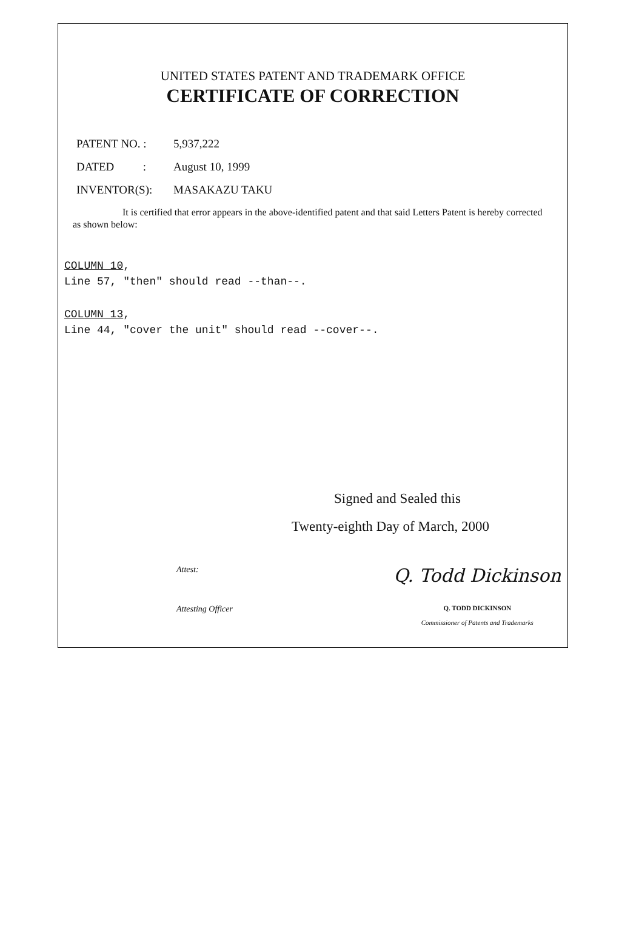UNITED STATES PATENT AND TRADEMARK OFFICE
CERTIFICATE OF CORRECTION
PATENT NO. : 5,937,222
DATED : August 10, 1999
INVENTOR(S): MASAKAZU TAKU
It is certified that error appears in the above-identified patent and that said Letters Patent is hereby corrected as shown below:
COLUMN 10,
Line 57, "then" should read --than--.
COLUMN 13,
Line 44, "cover the unit" should read --cover--.
Signed and Sealed this
Twenty-eighth Day of March, 2000
Attest:
Q. Todd Dickinson
Attesting Officer
Q. TODD DICKINSON
Commissioner of Patents and Trademarks